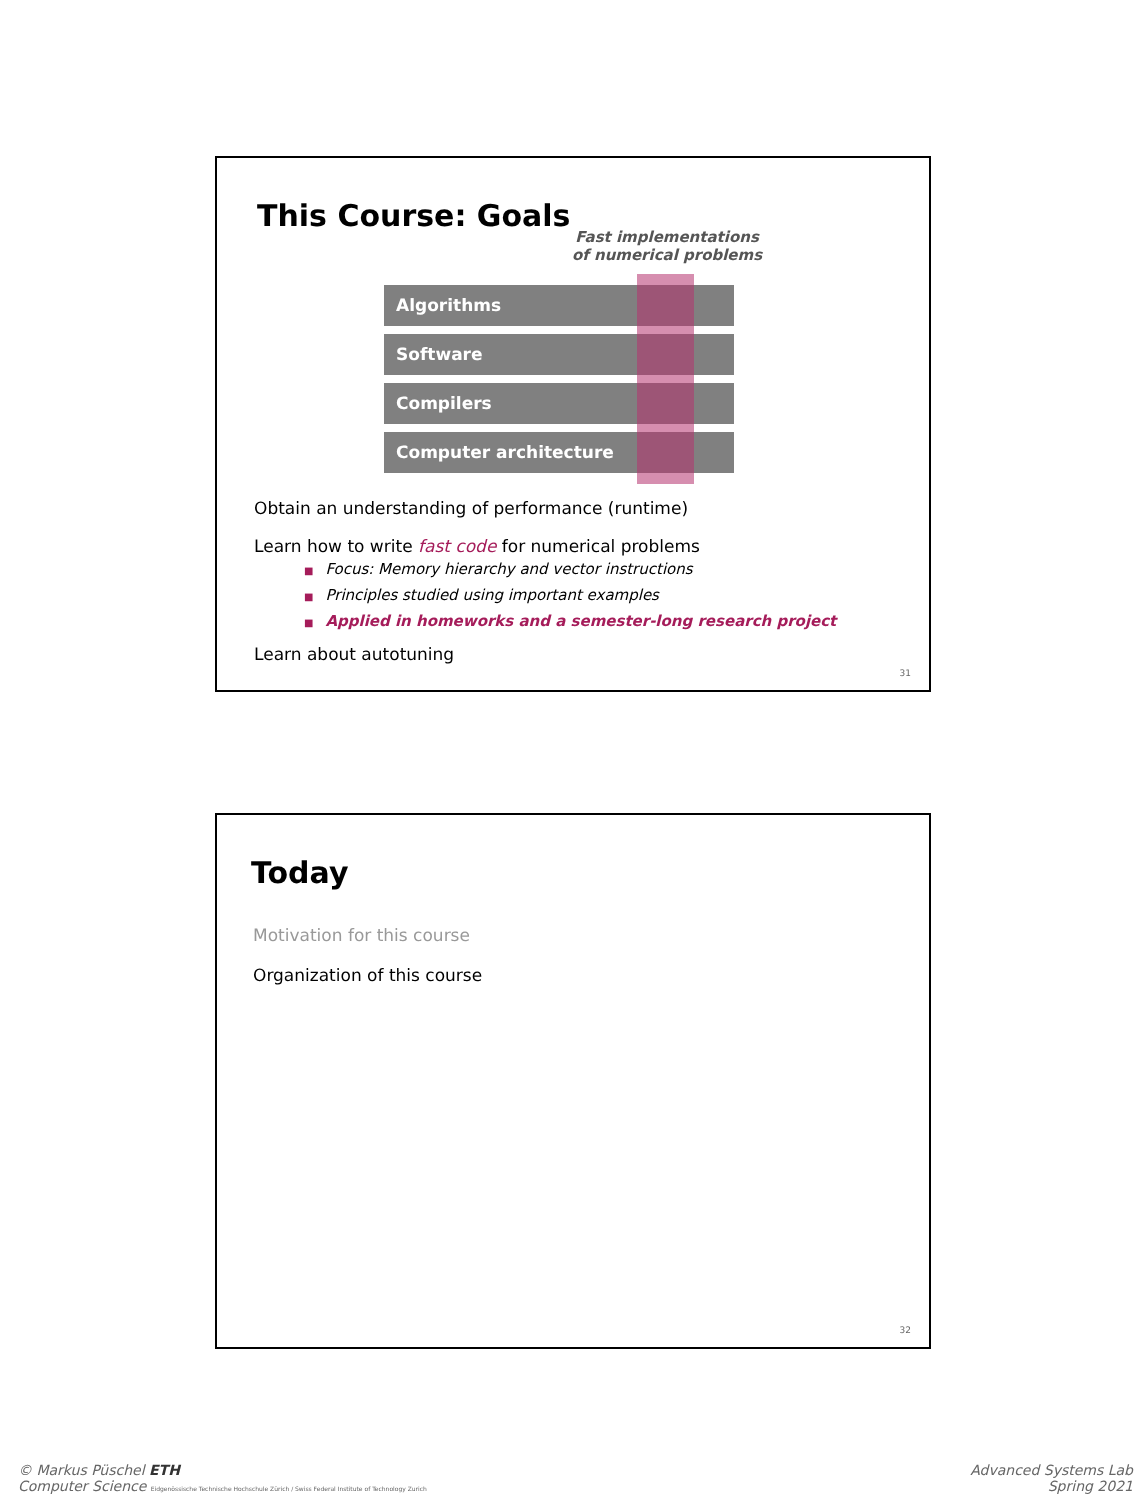This Course: Goals
Fast implementations of numerical problems
Algorithms
Software
Compilers
Computer architecture
Obtain an understanding of performance (runtime)
Learn how to write fast code for numerical problems
■ Focus: Memory hierarchy and vector instructions
■ Principles studied using important examples
■ Applied in homeworks and a semester-long research project
Learn about autotuning
31
Today
Motivation for this course
Organization of this course
32
© Markus Püschel ETH
Computer Science Eidgenössische Technische Hochschule Zürich / Swiss Federal Institute of Technology Zurich
Advanced Systems Lab
Spring 2021